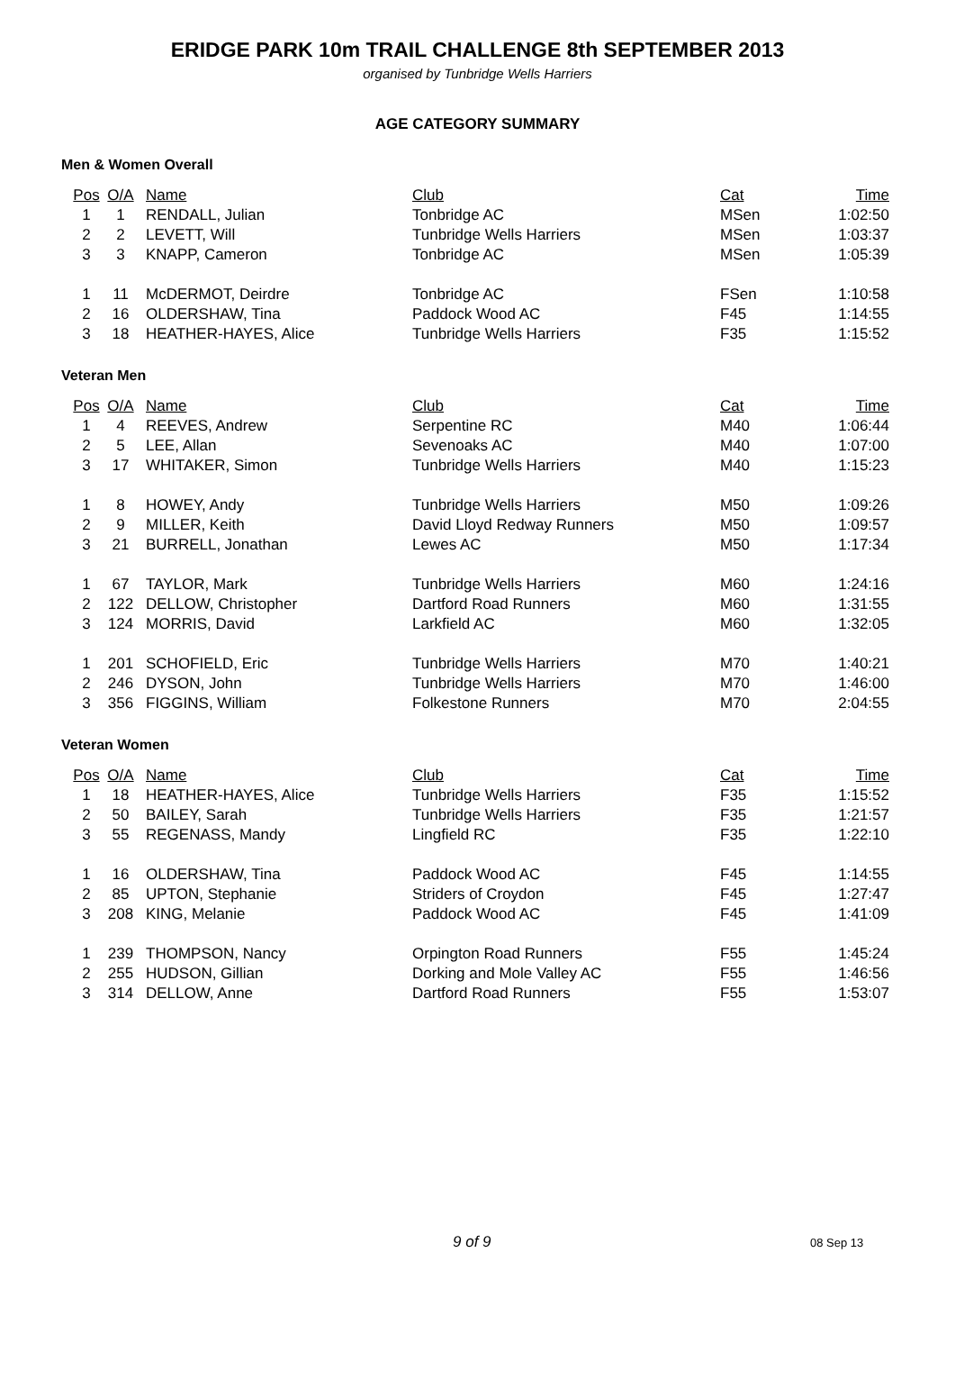ERIDGE PARK 10m TRAIL CHALLENGE 8th SEPTEMBER 2013
organised by Tunbridge Wells Harriers
AGE CATEGORY SUMMARY
Men & Women Overall
| Pos | O/A | Name | Club | Cat | Time |
| --- | --- | --- | --- | --- | --- |
| 1 | 1 | RENDALL, Julian | Tonbridge AC | MSen | 1:02:50 |
| 2 | 2 | LEVETT, Will | Tunbridge Wells Harriers | MSen | 1:03:37 |
| 3 | 3 | KNAPP, Cameron | Tonbridge AC | MSen | 1:05:39 |
| 1 | 11 | McDERMOT, Deirdre | Tonbridge AC | FSen | 1:10:58 |
| 2 | 16 | OLDERSHAW, Tina | Paddock Wood AC | F45 | 1:14:55 |
| 3 | 18 | HEATHER-HAYES, Alice | Tunbridge Wells Harriers | F35 | 1:15:52 |
Veteran Men
| Pos | O/A | Name | Club | Cat | Time |
| --- | --- | --- | --- | --- | --- |
| 1 | 4 | REEVES, Andrew | Serpentine RC | M40 | 1:06:44 |
| 2 | 5 | LEE, Allan | Sevenoaks AC | M40 | 1:07:00 |
| 3 | 17 | WHITAKER, Simon | Tunbridge Wells Harriers | M40 | 1:15:23 |
| 1 | 8 | HOWEY, Andy | Tunbridge Wells Harriers | M50 | 1:09:26 |
| 2 | 9 | MILLER, Keith | David Lloyd Redway Runners | M50 | 1:09:57 |
| 3 | 21 | BURRELL, Jonathan | Lewes AC | M50 | 1:17:34 |
| 1 | 67 | TAYLOR, Mark | Tunbridge Wells Harriers | M60 | 1:24:16 |
| 2 | 122 | DELLOW, Christopher | Dartford Road Runners | M60 | 1:31:55 |
| 3 | 124 | MORRIS, David | Larkfield AC | M60 | 1:32:05 |
| 1 | 201 | SCHOFIELD, Eric | Tunbridge Wells Harriers | M70 | 1:40:21 |
| 2 | 246 | DYSON, John | Tunbridge Wells Harriers | M70 | 1:46:00 |
| 3 | 356 | FIGGINS, William | Folkestone Runners | M70 | 2:04:55 |
Veteran Women
| Pos | O/A | Name | Club | Cat | Time |
| --- | --- | --- | --- | --- | --- |
| 1 | 18 | HEATHER-HAYES, Alice | Tunbridge Wells Harriers | F35 | 1:15:52 |
| 2 | 50 | BAILEY, Sarah | Tunbridge Wells Harriers | F35 | 1:21:57 |
| 3 | 55 | REGENASS, Mandy | Lingfield RC | F35 | 1:22:10 |
| 1 | 16 | OLDERSHAW, Tina | Paddock Wood AC | F45 | 1:14:55 |
| 2 | 85 | UPTON, Stephanie | Striders of Croydon | F45 | 1:27:47 |
| 3 | 208 | KING, Melanie | Paddock Wood AC | F45 | 1:41:09 |
| 1 | 239 | THOMPSON, Nancy | Orpington Road Runners | F55 | 1:45:24 |
| 2 | 255 | HUDSON, Gillian | Dorking and Mole Valley AC | F55 | 1:46:56 |
| 3 | 314 | DELLOW, Anne | Dartford Road Runners | F55 | 1:53:07 |
9 of 9 08 Sep 13